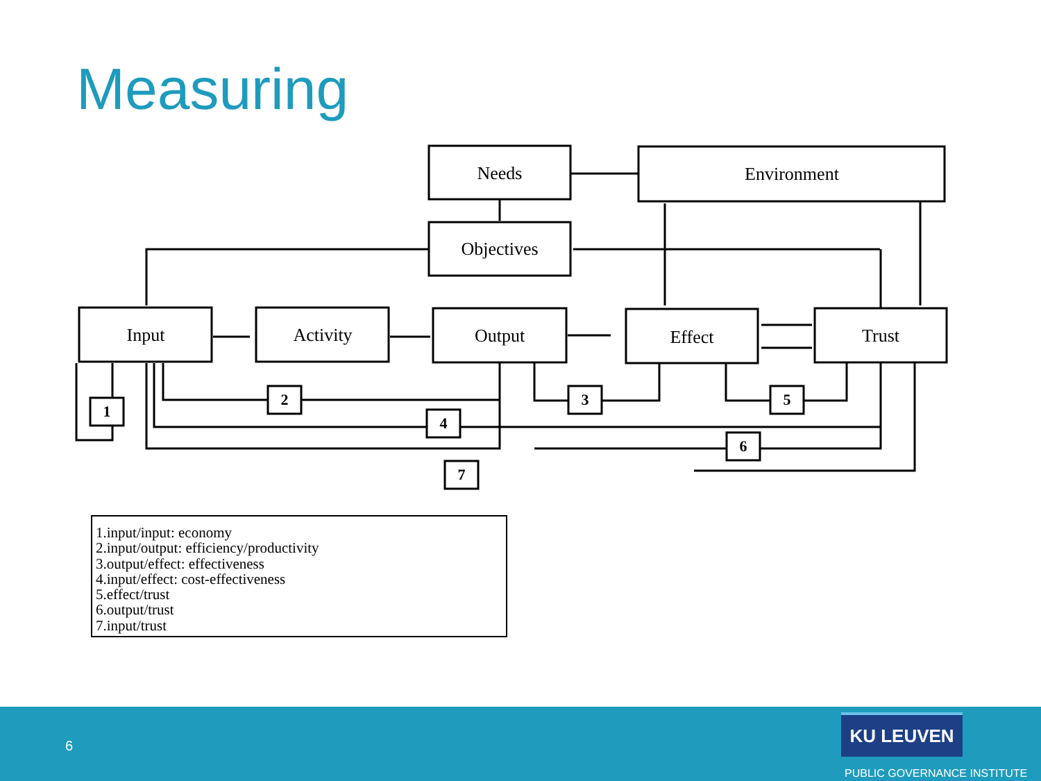Measuring
1
2
3
4
5
6
7
Needs
Environment
Objectives
Input
Activity
Output
Effect
Trust
1.input/input: economy
2.input/output: efficiency/productivity
3.output/effect: effectiveness
4.input/effect: cost-effectiveness
5.effect/trust
6.output/trust
7.input/trust
6
KU LEUVEN
PUBLIC GOVERNANCE INSTITUTE